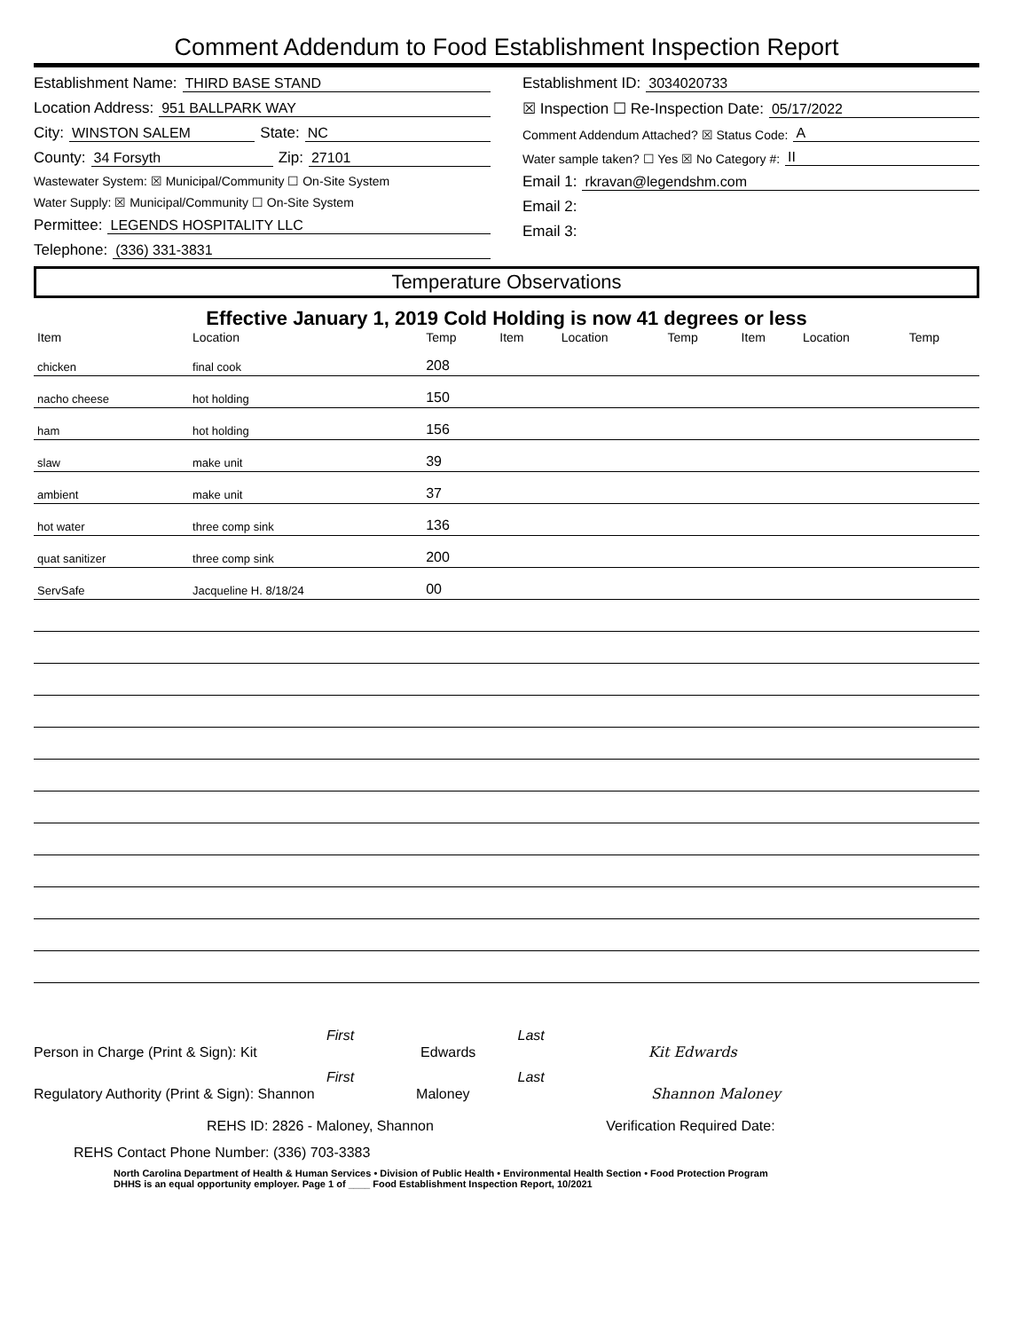Comment Addendum to Food Establishment Inspection Report
Establishment Name: THIRD BASE STAND
Location Address: 951 BALLPARK WAY
City: WINSTON SALEM State: NC
County: 34 Forsyth Zip: 27101
Wastewater System: ☒ Municipal/Community ☐ On-Site System
Water Supply: ☒ Municipal/Community ☐ On-Site System
Permittee: LEGENDS HOSPITALITY LLC
Telephone: (336) 331-3831
Establishment ID: 3034020733
☒ Inspection ☐ Re-Inspection Date: 05/17/2022
Comment Addendum Attached? ☒ Status Code: A
Water sample taken? ☐ Yes ☒ No Category #: II
Email 1: rkravan@legendshm.com
Email 2:
Email 3:
Temperature Observations
Effective January 1, 2019 Cold Holding is now 41 degrees or less
| Item | Location | Temp | Item | Location | Temp | Item | Location | Temp |
| --- | --- | --- | --- | --- | --- | --- | --- | --- |
| chicken | final cook | 208 | | | | | | |
| nacho cheese | hot holding | 150 | | | | | | |
| ham | hot holding | 156 | | | | | | |
| slaw | make unit | 39 | | | | | | |
| ambient | make unit | 37 | | | | | | |
| hot water | three comp sink | 136 | | | | | | |
| quat sanitizer | three comp sink | 200 | | | | | | |
| ServSafe | Jacqueline H. 8/18/24 | 00 | | | | | | |
First Last
Person in Charge (Print & Sign): Kit Edwards Kit Edwards
First Last
Regulatory Authority (Print & Sign): Shannon Maloney Shannon Maloney
REHS ID: 2826 - Maloney, Shannon Verification Required Date:
REHS Contact Phone Number: (336) 703-3383
North Carolina Department of Health & Human Services • Division of Public Health • Environmental Health Section • Food Protection Program
DHHS is an equal opportunity employer. Page 1 of ____ Food Establishment Inspection Report, 10/2021